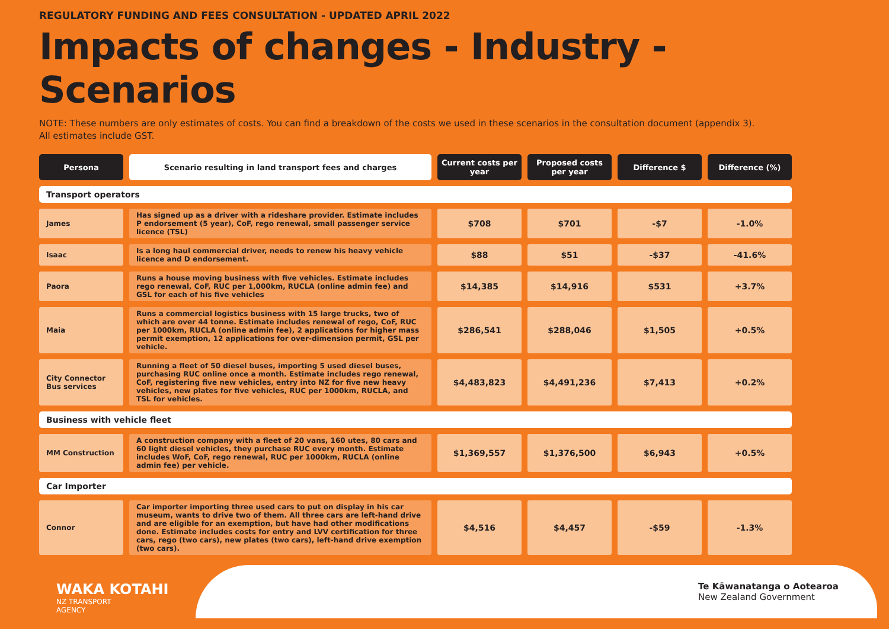REGULATORY FUNDING AND FEES CONSULTATION - UPDATED APRIL 2022
Impacts of changes - Industry - Scenarios
NOTE: These numbers are only estimates of costs. You can find a breakdown of the costs we used in these scenarios in the consultation document (appendix 3).
All estimates include GST.
| Persona | Scenario resulting in land transport fees and charges | Current costs per year | Proposed costs per year | Difference $ | Difference (%) |
| --- | --- | --- | --- | --- | --- |
| Transport operators | | | | | |
| James | Has signed up as a driver with a rideshare provider. Estimate includes P endorsement (5 year), CoF, rego renewal, small passenger service licence (TSL) | $708 | $701 | -$7 | -1.0% |
| Isaac | Is a long haul commercial driver, needs to renew his heavy vehicle licence and D endorsement. | $88 | $51 | -$37 | -41.6% |
| Paora | Runs a house moving business with five vehicles. Estimate includes rego renewal, CoF, RUC per 1,000km, RUCLA (online admin fee) and GSL for each of his five vehicles | $14,385 | $14,916 | $531 | +3.7% |
| Maia | Runs a commercial logistics business with 15 large trucks, two of which are over 44 tonne. Estimate includes renewal of rego, CoF, RUC per 1000km, RUCLA (online admin fee), 2 applications for higher mass permit exemption, 12 applications for over-dimension permit, GSL per vehicle. | $286,541 | $288,046 | $1,505 | +0.5% |
| City Connector Bus services | Running a fleet of 50 diesel buses, importing 5 used diesel buses, purchasing RUC online once a month. Estimate includes rego renewal, CoF, registering five new vehicles, entry into NZ for five new heavy vehicles, new plates for five vehicles, RUC per 1000km, RUCLA, and TSL for vehicles. | $4,483,823 | $4,491,236 | $7,413 | +0.2% |
| Business with vehicle fleet | | | | | |
| MM Construction | A construction company with a fleet of 20 vans, 160 utes, 80 cars and 60 light diesel vehicles, they purchase RUC every month. Estimate includes WoF, CoF, rego renewal, RUC per 1000km, RUCLA (online admin fee) per vehicle. | $1,369,557 | $1,376,500 | $6,943 | +0.5% |
| Car Importer | | | | | |
| Connor | Car importer importing three used cars to put on display in his car museum, wants to drive two of them. All three cars are left-hand drive and are eligible for an exemption, but have had other modifications done. Estimate includes costs for entry and LVV certification for three cars, rego (two cars), new plates (two cars), left-hand drive exemption (two cars). | $4,516 | $4,457 | -$59 | -1.3% |
WAKA KOTAHI
NZ TRANSPORT
AGENCY
Te Kāwanatanga o Aotearoa
New Zealand Government